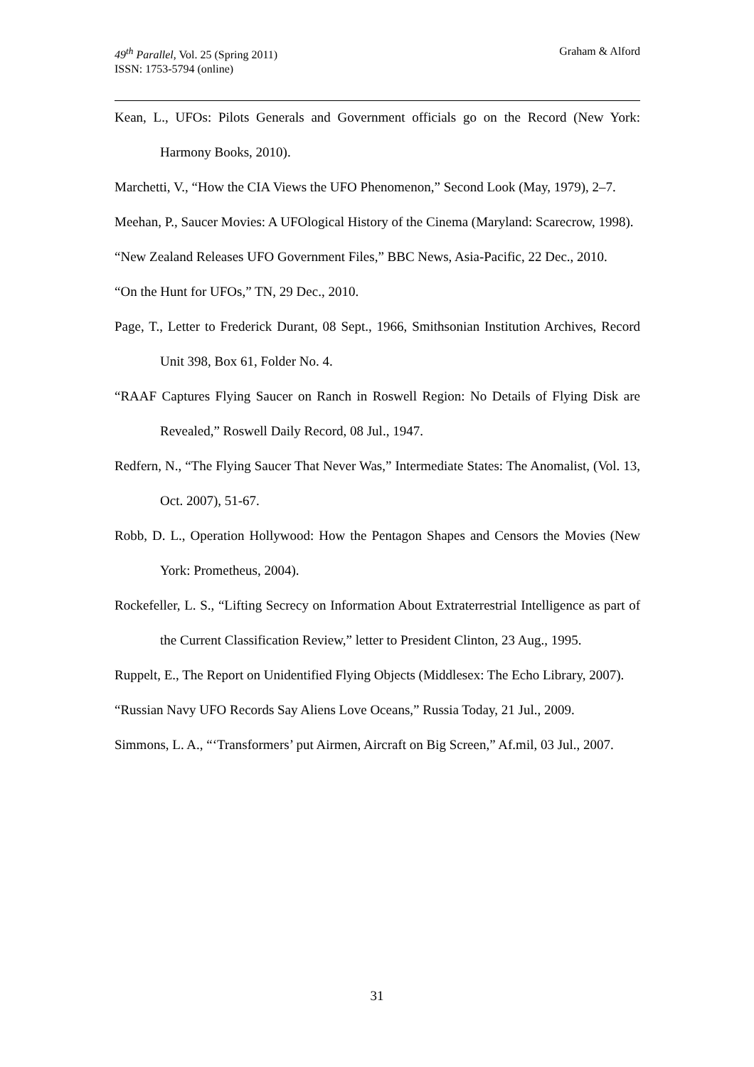Graham & Alford 49<sup>th</sup> Parallel, Vol. 25 (Spring 2011)
ISSN: 1753-5794 (online)
Kean, L., UFOs: Pilots Generals and Government officials go on the Record (New York: Harmony Books, 2010).
Marchetti, V., “How the CIA Views the UFO Phenomenon,” Second Look (May, 1979), 2–7.
Meehan, P., Saucer Movies: A UFOlogical History of the Cinema (Maryland: Scarecrow, 1998).
“New Zealand Releases UFO Government Files,” BBC News, Asia-Pacific, 22 Dec., 2010.
“On the Hunt for UFOs,” TN, 29 Dec., 2010.
Page, T., Letter to Frederick Durant, 08 Sept., 1966, Smithsonian Institution Archives, Record Unit 398, Box 61, Folder No. 4.
“RAAF Captures Flying Saucer on Ranch in Roswell Region: No Details of Flying Disk are Revealed,” Roswell Daily Record, 08 Jul., 1947.
Redfern, N., “The Flying Saucer That Never Was,” Intermediate States: The Anomalist, (Vol. 13, Oct. 2007), 51-67.
Robb, D. L., Operation Hollywood: How the Pentagon Shapes and Censors the Movies (New York: Prometheus, 2004).
Rockefeller, L. S., “Lifting Secrecy on Information About Extraterrestrial Intelligence as part of the Current Classification Review,” letter to President Clinton, 23 Aug., 1995.
Ruppelt, E., The Report on Unidentified Flying Objects (Middlesex: The Echo Library, 2007).
“Russian Navy UFO Records Say Aliens Love Oceans,” Russia Today, 21 Jul., 2009.
Simmons, L. A., “‘Transformers’ put Airmen, Aircraft on Big Screen,” Af.mil, 03 Jul., 2007.
31